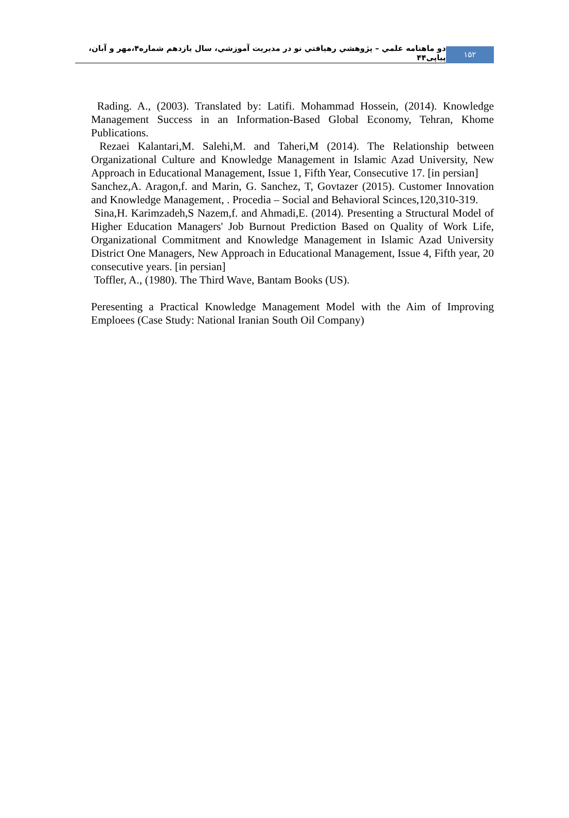دو ماهنامه علمي – پژوهشي رهيافتي نو در مديريت آموزشي، سال يازدهم شماره۴،مهر و آبان، پیاپی۴۴
۱۵۲
Rading. A., (2003). Translated by: Latifi. Mohammad Hossein, (2014). Knowledge Management Success in an Information-Based Global Economy, Tehran, Khome Publications.
Rezaei Kalantari,M. Salehi,M. and Taheri,M (2014). The Relationship between Organizational Culture and Knowledge Management in Islamic Azad University, New Approach in Educational Management, Issue 1, Fifth Year, Consecutive 17. [in persian]
Sanchez,A. Aragon,f. and Marin, G. Sanchez, T, Govtazer (2015). Customer Innovation and Knowledge Management, . Procedia – Social and Behavioral Scinces,120,310-319.
Sina,H. Karimzadeh,S Nazem,f. and Ahmadi,E. (2014). Presenting a Structural Model of Higher Education Managers' Job Burnout Prediction Based on Quality of Work Life, Organizational Commitment and Knowledge Management in Islamic Azad University District One Managers, New Approach in Educational Management, Issue 4, Fifth year, 20 consecutive years. [in persian]
Toffler, A., (1980). The Third Wave, Bantam Books (US).
Peresenting a Practical Knowledge Management Model with the Aim of Improving Emploees (Case Study: National Iranian South Oil Company)